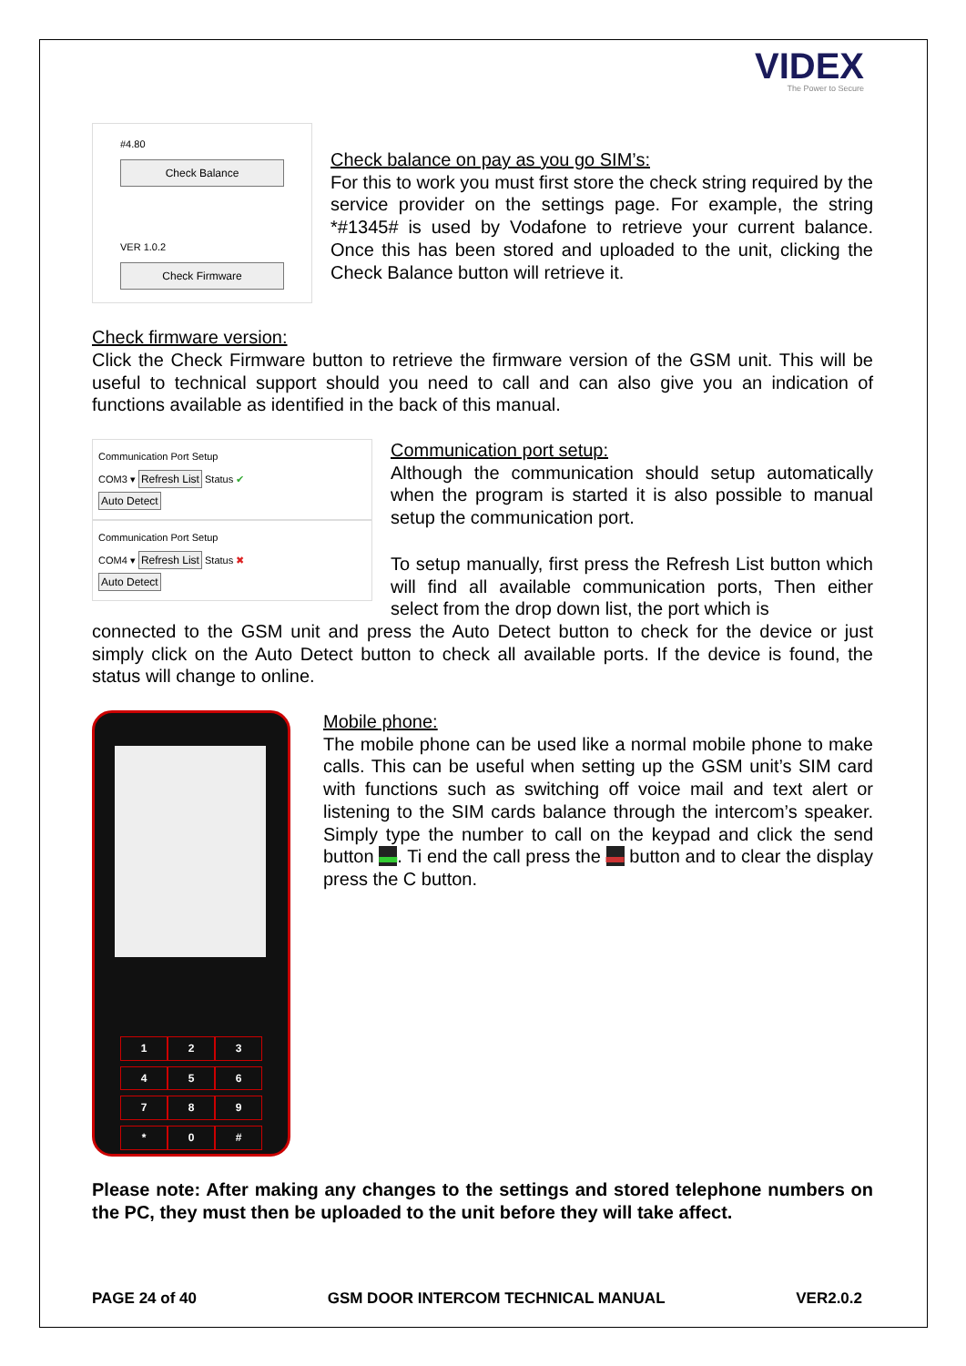VIDEX
The Power to Secure
#4.80
Check Balance
VER 1.0.2
Check Firmware
Check balance on pay as you go SIM’s:
For this to work you must first store the check string required by the service provider on the settings page. For example, the string *#1345# is used by Vodafone to retrieve your current balance. Once this has been stored and uploaded to the unit, clicking the Check Balance button will retrieve it.
Check firmware version:
Click the Check Firmware button to retrieve the firmware version of the GSM unit. This will be useful to technical support should you need to call and can also give you an indication of functions available as identified in the back of this manual.
Communication Port Setup
COM3 ▾ Refresh List Status ✔
Auto Detect
Communication Port Setup
COM4 ▾ Refresh List Status ✖
Auto Detect
Communication port setup:
Although the communication should setup automatically when the program is started it is also possible to manual setup the communication port.
To setup manually, first press the Refresh List button which will find all available communication ports, Then either select from the drop down list, the port which is
connected to the GSM unit and press the Auto Detect button to check for the device or just simply click on the Auto Detect button to check all available ports. If the device is found, the status will change to online.
123456789 * 0 #
Mobile phone:
The mobile phone can be used like a normal mobile phone to make calls. This can be useful when setting up the GSM unit’s SIM card with functions such as switching off voice mail and text alert or listening to the SIM cards balance through the intercom’s speaker. Simply type the number to call on the keypad and click the send button ▬. Ti end the call press the ▬ button and to clear the display press the C button.
Please note: After making any changes to the settings and stored telephone numbers on the PC, they must then be uploaded to the unit before they will take affect.
PAGE 24 of 40 GSM DOOR INTERCOM TECHNICAL MANUAL VER2.0.2